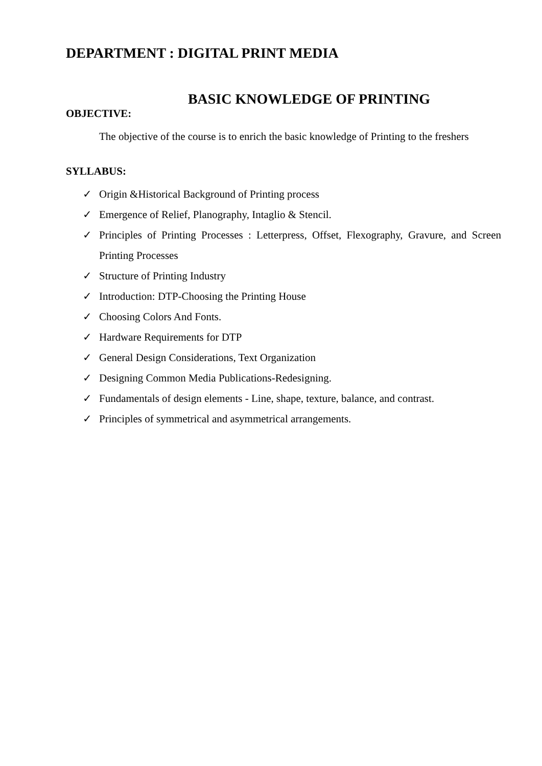DEPARTMENT : DIGITAL PRINT MEDIA
BASIC KNOWLEDGE OF PRINTING
OBJECTIVE:
The objective of the course is to enrich the basic knowledge of Printing to the freshers
SYLLABUS:
✓ Origin &Historical Background of Printing process
✓ Emergence of Relief, Planography, Intaglio & Stencil.
✓ Principles of Printing Processes : Letterpress, Offset, Flexography, Gravure, and Screen Printing Processes
✓ Structure of Printing Industry
✓ Introduction: DTP-Choosing the Printing House
✓ Choosing Colors And Fonts.
✓ Hardware Requirements for DTP
✓ General Design Considerations, Text Organization
✓ Designing Common Media Publications-Redesigning.
✓ Fundamentals of design elements - Line, shape, texture, balance, and contrast.
✓ Principles of symmetrical and asymmetrical arrangements.